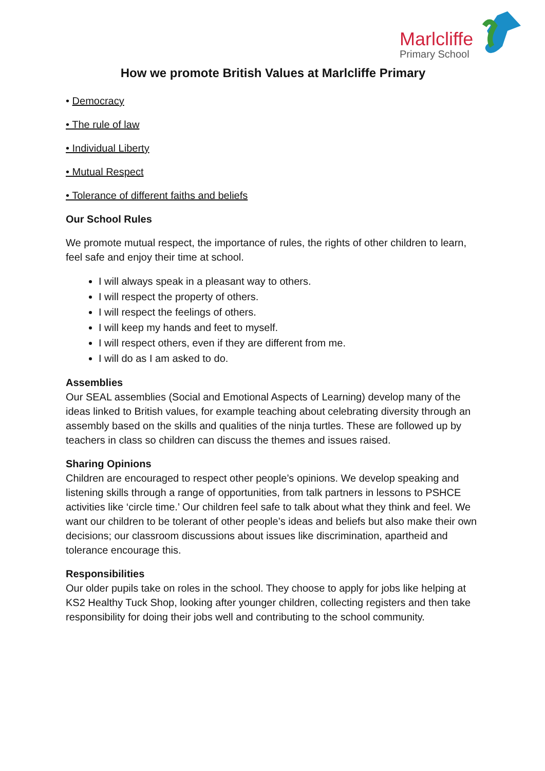Marlcliffe
Primary School
How we promote British Values at Marlcliffe Primary
• Democracy
• The rule of law
• Individual Liberty
• Mutual Respect
• Tolerance of different faiths and beliefs
Our School Rules
We promote mutual respect, the importance of rules, the rights of other children to learn, feel safe and enjoy their time at school.
I will always speak in a pleasant way to others.
I will respect the property of others.
I will respect the feelings of others.
I will keep my hands and feet to myself.
I will respect others, even if they are different from me.
I will do as I am asked to do.
Assemblies
Our SEAL assemblies (Social and Emotional Aspects of Learning) develop many of the ideas linked to British values, for example teaching about celebrating diversity through an assembly based on the skills and qualities of the ninja turtles. These are followed up by teachers in class so children can discuss the themes and issues raised.
Sharing Opinions
Children are encouraged to respect other people’s opinions. We develop speaking and listening skills through a range of opportunities, from talk partners in lessons to PSHCE activities like ‘circle time.’ Our children feel safe to talk about what they think and feel. We want our children to be tolerant of other people’s ideas and beliefs but also make their own decisions; our classroom discussions about issues like discrimination, apartheid and tolerance encourage this.
Responsibilities
Our older pupils take on roles in the school. They choose to apply for jobs like helping at KS2 Healthy Tuck Shop, looking after younger children, collecting registers and then take responsibility for doing their jobs well and contributing to the school community.